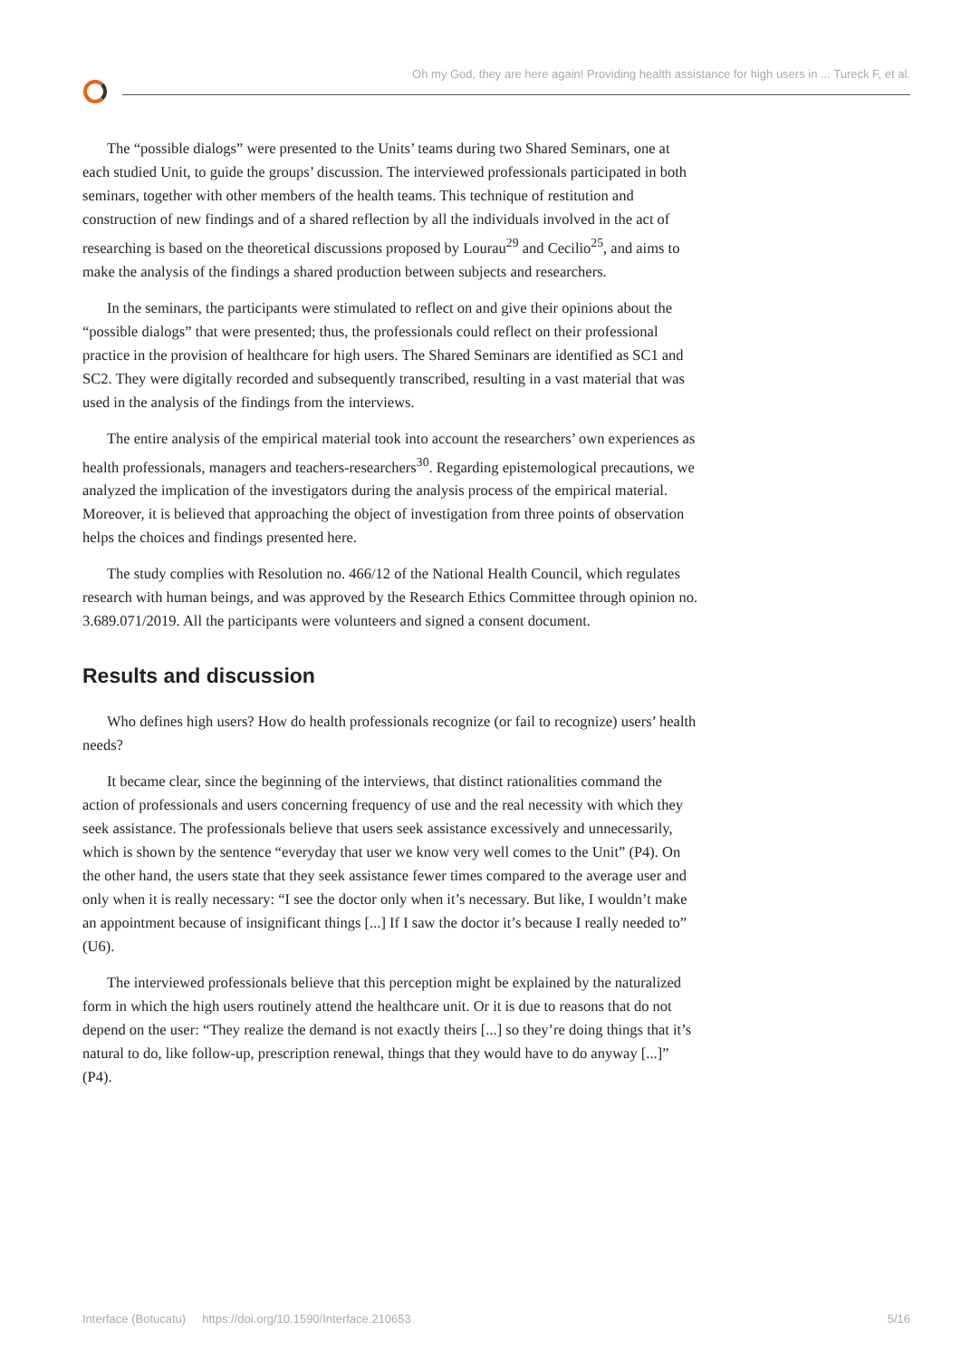Oh my God, they are here again! Providing health assistance for high users in ... Tureck F, et al.
The “possible dialogs” were presented to the Units’ teams during two Shared Seminars, one at each studied Unit, to guide the groups’ discussion. The interviewed professionals participated in both seminars, together with other members of the health teams. This technique of restitution and construction of new findings and of a shared reflection by all the individuals involved in the act of researching is based on the theoretical discussions proposed by Lourau<sup>29</sup> and Cecilio<sup>25</sup>, and aims to make the analysis of the findings a shared production between subjects and researchers.
In the seminars, the participants were stimulated to reflect on and give their opinions about the “possible dialogs” that were presented; thus, the professionals could reflect on their professional practice in the provision of healthcare for high users. The Shared Seminars are identified as SC1 and SC2. They were digitally recorded and subsequently transcribed, resulting in a vast material that was used in the analysis of the findings from the interviews.
The entire analysis of the empirical material took into account the researchers’ own experiences as health professionals, managers and teachers-researchers<sup>30</sup>. Regarding epistemological precautions, we analyzed the implication of the investigators during the analysis process of the empirical material. Moreover, it is believed that approaching the object of investigation from three points of observation helps the choices and findings presented here.
The study complies with Resolution no. 466/12 of the National Health Council, which regulates research with human beings, and was approved by the Research Ethics Committee through opinion no. 3.689.071/2019. All the participants were volunteers and signed a consent document.
Results and discussion
Who defines high users? How do health professionals recognize (or fail to recognize) users’ health needs?
It became clear, since the beginning of the interviews, that distinct rationalities command the action of professionals and users concerning frequency of use and the real necessity with which they seek assistance. The professionals believe that users seek assistance excessively and unnecessarily, which is shown by the sentence “everyday that user we know very well comes to the Unit” (P4). On the other hand, the users state that they seek assistance fewer times compared to the average user and only when it is really necessary: “I see the doctor only when it’s necessary. But like, I wouldn’t make an appointment because of insignificant things [...] If I saw the doctor it’s because I really needed to” (U6).
The interviewed professionals believe that this perception might be explained by the naturalized form in which the high users routinely attend the healthcare unit. Or it is due to reasons that do not depend on the user: “They realize the demand is not exactly theirs [...] so they’re doing things that it’s natural to do, like follow-up, prescription renewal, things that they would have to do anyway [...]” (P4).
Interface (Botucatu) https://doi.org/10.1590/Interface.210653 5/16